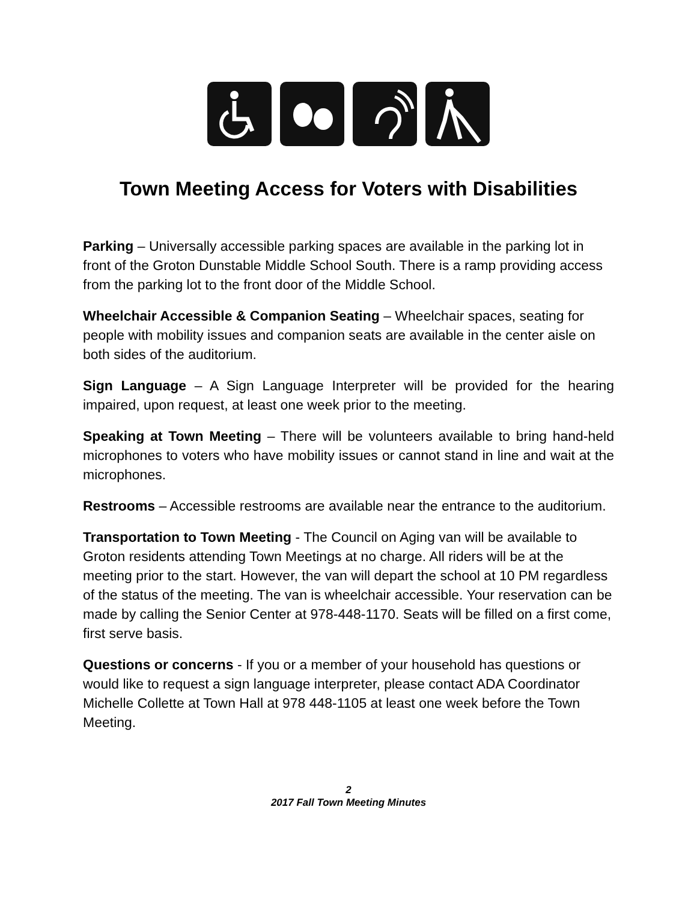Town Meeting Access for Voters with Disabilities
Parking – Universally accessible parking spaces are available in the parking lot in front of the Groton Dunstable Middle School South. There is a ramp providing access from the parking lot to the front door of the Middle School.
Wheelchair Accessible & Companion Seating – Wheelchair spaces, seating for people with mobility issues and companion seats are available in the center aisle on both sides of the auditorium.
Sign Language – A Sign Language Interpreter will be provided for the hearing impaired, upon request, at least one week prior to the meeting.
Speaking at Town Meeting – There will be volunteers available to bring hand-held microphones to voters who have mobility issues or cannot stand in line and wait at the microphones.
Restrooms – Accessible restrooms are available near the entrance to the auditorium.
Transportation to Town Meeting - The Council on Aging van will be available to Groton residents attending Town Meetings at no charge. All riders will be at the meeting prior to the start. However, the van will depart the school at 10 PM regardless of the status of the meeting. The van is wheelchair accessible. Your reservation can be made by calling the Senior Center at 978-448-1170. Seats will be filled on a first come, first serve basis.
Questions or concerns - If you or a member of your household has questions or would like to request a sign language interpreter, please contact ADA Coordinator Michelle Collette at Town Hall at 978 448-1105 at least one week before the Town Meeting.
2
2017 Fall Town Meeting Minutes